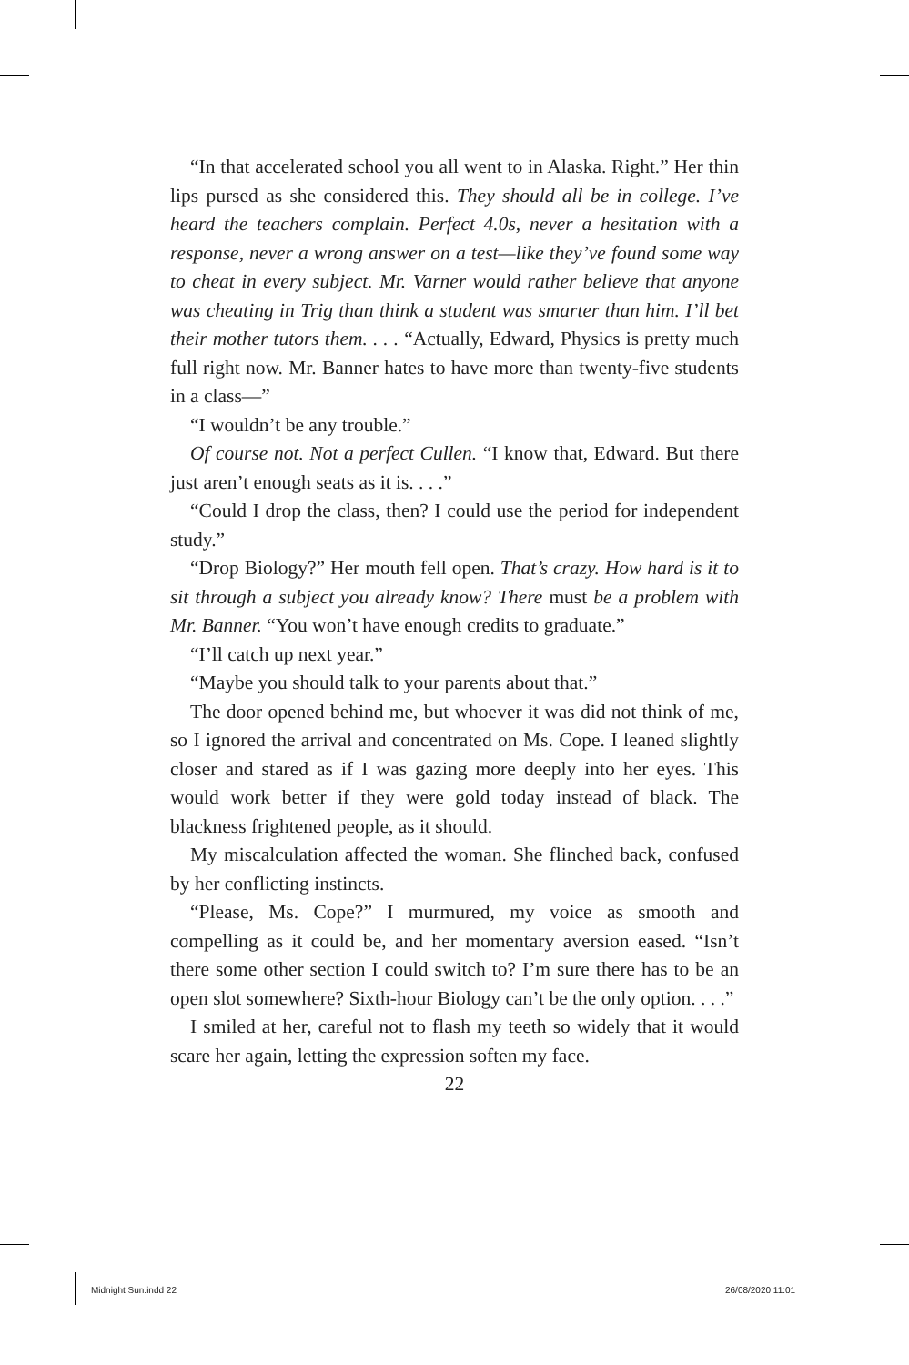“In that accelerated school you all went to in Alaska. Right.” Her thin lips pursed as she considered this. They should all be in college. I’ve heard the teachers complain. Perfect 4.0s, never a hesitation with a response, never a wrong answer on a test—like they’ve found some way to cheat in every subject. Mr. Varner would rather believe that anyone was cheating in Trig than think a student was smarter than him. I’ll bet their mother tutors them. . . . “Actually, Edward, Physics is pretty much full right now. Mr. Banner hates to have more than twenty-five students in a class—”
“I wouldn’t be any trouble.”
Of course not. Not a perfect Cullen. “I know that, Edward. But there just aren’t enough seats as it is. . . .”
“Could I drop the class, then? I could use the period for independent study.”
“Drop Biology?” Her mouth fell open. That’s crazy. How hard is it to sit through a subject you already know? There must be a problem with Mr. Banner. “You won’t have enough credits to graduate.”
“I’ll catch up next year.”
“Maybe you should talk to your parents about that.”
The door opened behind me, but whoever it was did not think of me, so I ignored the arrival and concentrated on Ms. Cope. I leaned slightly closer and stared as if I was gazing more deeply into her eyes. This would work better if they were gold today instead of black. The blackness frightened people, as it should.
My miscalculation affected the woman. She flinched back, confused by her conflicting instincts.
“Please, Ms. Cope?” I murmured, my voice as smooth and compelling as it could be, and her momentary aversion eased. “Isn’t there some other section I could switch to? I’m sure there has to be an open slot somewhere? Sixth-hour Biology can’t be the only option. . . .”
I smiled at her, careful not to flash my teeth so widely that it would scare her again, letting the expression soften my face.
22
Midnight Sun.indd 22 26/08/2020 11:01